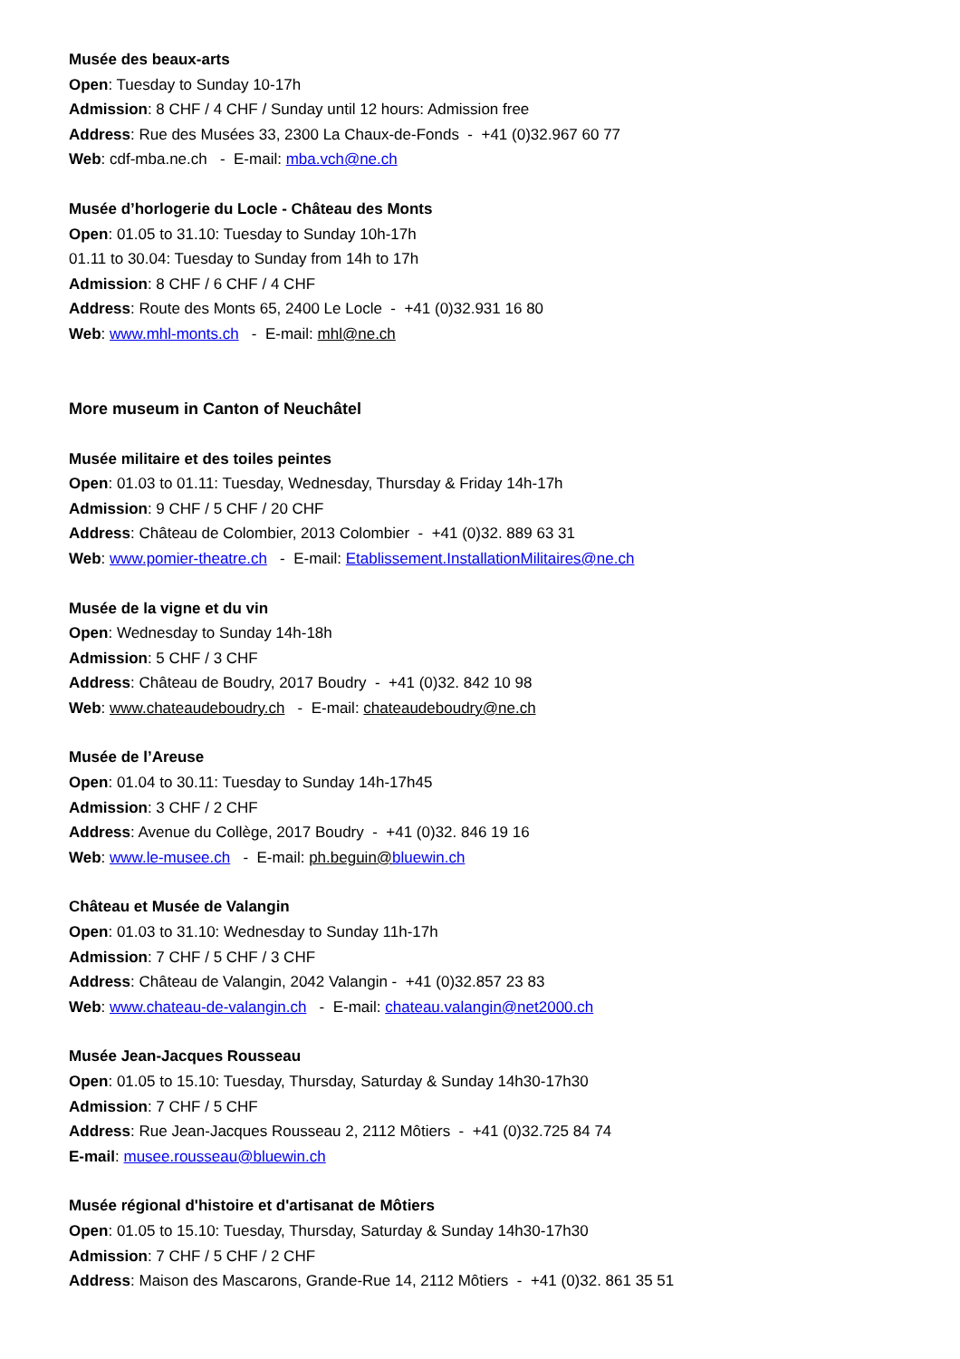Musée des beaux-arts
Open: Tuesday to Sunday 10-17h
Admission: 8 CHF / 4 CHF / Sunday until 12 hours: Admission free
Address: Rue des Musées 33, 2300 La Chaux-de-Fonds - +41 (0)32.967 60 77
Web: cdf-mba.ne.ch - E-mail: mba.vch@ne.ch
Musée d’horlogerie du Locle - Château des Monts
Open: 01.05 to 31.10: Tuesday to Sunday 10h-17h
01.11 to 30.04: Tuesday to Sunday from 14h to 17h
Admission: 8 CHF / 6 CHF / 4 CHF
Address: Route des Monts 65, 2400 Le Locle - +41 (0)32.931 16 80
Web: www.mhl-monts.ch - E-mail: mhl@ne.ch
More museum in Canton of Neuchâtel
Musée militaire et des toiles peintes
Open: 01.03 to 01.11: Tuesday, Wednesday, Thursday & Friday 14h-17h
Admission: 9 CHF / 5 CHF / 20 CHF
Address: Château de Colombier, 2013 Colombier - +41 (0)32. 889 63 31
Web: www.pomier-theatre.ch - E-mail: Etablissement.InstallationMilitaires@ne.ch
Musée de la vigne et du vin
Open: Wednesday to Sunday 14h-18h
Admission: 5 CHF / 3 CHF
Address: Château de Boudry, 2017 Boudry - +41 (0)32. 842 10 98
Web: www.chateaudeboudry.ch - E-mail: chateaudeboudry@ne.ch
Musée de l’Areuse
Open: 01.04 to 30.11: Tuesday to Sunday 14h-17h45
Admission: 3 CHF / 2 CHF
Address: Avenue du Collège, 2017 Boudry - +41 (0)32. 846 19 16
Web: www.le-musee.ch - E-mail: ph.beguin@bluewin.ch
Château et Musée de Valangin
Open: 01.03 to 31.10: Wednesday to Sunday 11h-17h
Admission: 7 CHF / 5 CHF / 3 CHF
Address: Château de Valangin, 2042 Valangin - +41 (0)32.857 23 83
Web: www.chateau-de-valangin.ch - E-mail: chateau.valangin@net2000.ch
Musée Jean-Jacques Rousseau
Open: 01.05 to 15.10: Tuesday, Thursday, Saturday & Sunday 14h30-17h30
Admission: 7 CHF / 5 CHF
Address: Rue Jean-Jacques Rousseau 2, 2112 Môtiers - +41 (0)32.725 84 74
E-mail: musee.rousseau@bluewin.ch
Musée régional d'histoire et d'artisanat de Môtiers
Open: 01.05 to 15.10: Tuesday, Thursday, Saturday & Sunday 14h30-17h30
Admission: 7 CHF / 5 CHF / 2 CHF
Address: Maison des Mascarons, Grande-Rue 14, 2112 Môtiers - +41 (0)32. 861 35 51